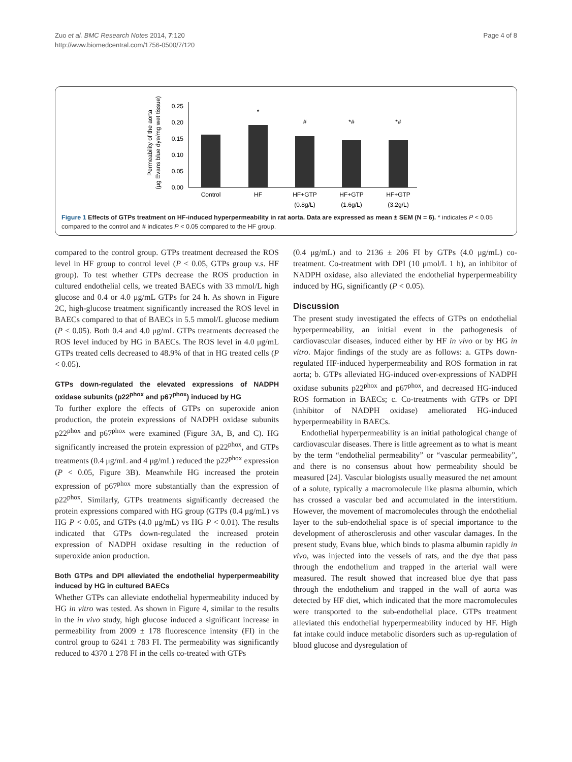Zuo et al. BMC Research Notes 2014, 7:120
http://www.biomedcentral.com/1756-0500/7/120
Page 4 of 8
Permeability of the aorta
(μg Evans blue dye/mg wet tissue)
0.25
0.20
0.15
0.10
0.05
0.00
*
#
*#
*#
Control
HF
HF+GTP
HF+GTP
HF+GTP
(0.8g/L)
(1.6g/L)
(3.2g/L)
Figure 1 Effects of GTPs treatment on HF-induced hyperpermeability in rat aorta. Data are expressed as mean ± SEM (N = 6). * indicates P < 0.05 compared to the control and # indicates P < 0.05 compared to the HF group.
compared to the control group. GTPs treatment decreased the ROS level in HF group to control level (P < 0.05, GTPs group v.s. HF group). To test whether GTPs decrease the ROS production in cultured endothelial cells, we treated BAECs with 33 mmol/L high glucose and 0.4 or 4.0 μg/mL GTPs for 24 h. As shown in Figure 2C, high-glucose treatment significantly increased the ROS level in BAECs compared to that of BAECs in 5.5 mmol/L glucose medium (P < 0.05). Both 0.4 and 4.0 μg/mL GTPs treatments decreased the ROS level induced by HG in BAECs. The ROS level in 4.0 μg/mL GTPs treated cells decreased to 48.9% of that in HG treated cells (P < 0.05).
GTPs down-regulated the elevated expressions of NADPH oxidase subunits (p22<sup>phox</sup> and p67<sup>phox</sup>) induced by HG
To further explore the effects of GTPs on superoxide anion production, the protein expressions of NADPH oxidase subunits p22<sup>phox</sup> and p67<sup>phox</sup> were examined (Figure 3A, B, and C). HG significantly increased the protein expression of p22<sup>phox</sup>, and GTPs treatments (0.4 μg/mL and 4 μg/mL) reduced the p22<sup>phox</sup> expression (P < 0.05, Figure 3B). Meanwhile HG increased the protein expression of p67<sup>phox</sup> more substantially than the expression of p22<sup>phox</sup>. Similarly, GTPs treatments significantly decreased the protein expressions compared with HG group (GTPs (0.4 μg/mL) vs HG P < 0.05, and GTPs (4.0 μg/mL) vs HG P < 0.01). The results indicated that GTPs down-regulated the increased protein expression of NADPH oxidase resulting in the reduction of superoxide anion production.
Both GTPs and DPI alleviated the endothelial hyperpermeability induced by HG in cultured BAECs
Whether GTPs can alleviate endothelial hypermeability induced by HG in vitro was tested. As shown in Figure 4, similar to the results in the in vivo study, high glucose induced a significant increase in permeability from 2009 ± 178 fluorescence intensity (FI) in the control group to 6241 ± 783 FI. The permeability was significantly reduced to 4370 ± 278 FI in the cells co-treated with GTPs
(0.4 μg/mL) and to 2136 ± 206 FI by GTPs (4.0 μg/mL) co-treatment. Co-treatment with DPI (10 μmol/L 1 h), an inhibitor of NADPH oxidase, also alleviated the endothelial hyperpermeability induced by HG, significantly (P < 0.05).
Discussion
The present study investigated the effects of GTPs on endothelial hyperpermeability, an initial event in the pathogenesis of cardiovascular diseases, induced either by HF in vivo or by HG in vitro. Major findings of the study are as follows: a. GTPs down-regulated HF-induced hyperpermeability and ROS formation in rat aorta; b. GTPs alleviated HG-induced over-expressions of NADPH oxidase subunits p22<sup>phox</sup> and p67<sup>phox</sup>, and decreased HG-induced ROS formation in BAECs; c. Co-treatments with GTPs or DPI (inhibitor of NADPH oxidase) ameliorated HG-induced hyperpermeability in BAECs.
Endothelial hyperpermeability is an initial pathological change of cardiovascular diseases. There is little agreement as to what is meant by the term “endothelial permeability” or “vascular permeability”, and there is no consensus about how permeability should be measured [24]. Vascular biologists usually measured the net amount of a solute, typically a macromolecule like plasma albumin, which has crossed a vascular bed and accumulated in the interstitium. However, the movement of macromolecules through the endothelial layer to the sub-endothelial space is of special importance to the development of atherosclerosis and other vascular damages. In the present study, Evans blue, which binds to plasma albumin rapidly in vivo, was injected into the vessels of rats, and the dye that pass through the endothelium and trapped in the arterial wall were measured. The result showed that increased blue dye that pass through the endothelium and trapped in the wall of aorta was detected by HF diet, which indicated that the more macromolecules were transported to the sub-endothelial place. GTPs treatment alleviated this endothelial hyperpermeability induced by HF. High fat intake could induce metabolic disorders such as up-regulation of blood glucose and dysregulation of